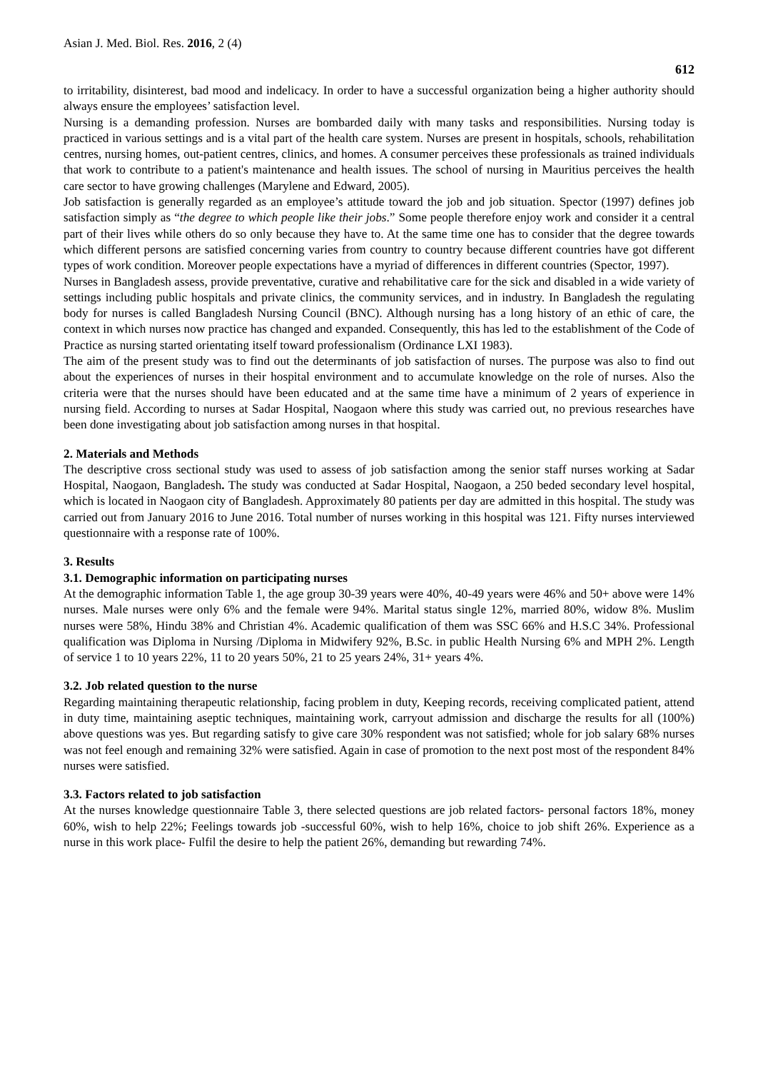Asian J. Med. Biol. Res. 2016, 2 (4) 612
to irritability, disinterest, bad mood and indelicacy. In order to have a successful organization being a higher authority should always ensure the employees’ satisfaction level.
Nursing is a demanding profession. Nurses are bombarded daily with many tasks and responsibilities. Nursing today is practiced in various settings and is a vital part of the health care system. Nurses are present in hospitals, schools, rehabilitation centres, nursing homes, out-patient centres, clinics, and homes. A consumer perceives these professionals as trained individuals that work to contribute to a patient's maintenance and health issues. The school of nursing in Mauritius perceives the health care sector to have growing challenges (Marylene and Edward, 2005).
Job satisfaction is generally regarded as an employee’s attitude toward the job and job situation. Spector (1997) defines job satisfaction simply as “the degree to which people like their jobs.” Some people therefore enjoy work and consider it a central part of their lives while others do so only because they have to. At the same time one has to consider that the degree towards which different persons are satisfied concerning varies from country to country because different countries have got different types of work condition. Moreover people expectations have a myriad of differences in different countries (Spector, 1997).
Nurses in Bangladesh assess, provide preventative, curative and rehabilitative care for the sick and disabled in a wide variety of settings including public hospitals and private clinics, the community services, and in industry. In Bangladesh the regulating body for nurses is called Bangladesh Nursing Council (BNC). Although nursing has a long history of an ethic of care, the context in which nurses now practice has changed and expanded. Consequently, this has led to the establishment of the Code of Practice as nursing started orientating itself toward professionalism (Ordinance LXI 1983).
The aim of the present study was to find out the determinants of job satisfaction of nurses. The purpose was also to find out about the experiences of nurses in their hospital environment and to accumulate knowledge on the role of nurses. Also the criteria were that the nurses should have been educated and at the same time have a minimum of 2 years of experience in nursing field. According to nurses at Sadar Hospital, Naogaon where this study was carried out, no previous researches have been done investigating about job satisfaction among nurses in that hospital.
2. Materials and Methods
The descriptive cross sectional study was used to assess of job satisfaction among the senior staff nurses working at Sadar Hospital, Naogaon, Bangladesh. The study was conducted at Sadar Hospital, Naogaon, a 250 beded secondary level hospital, which is located in Naogaon city of Bangladesh. Approximately 80 patients per day are admitted in this hospital. The study was carried out from January 2016 to June 2016. Total number of nurses working in this hospital was 121. Fifty nurses interviewed questionnaire with a response rate of 100%.
3. Results
3.1. Demographic information on participating nurses
At the demographic information Table 1, the age group 30-39 years were 40%, 40-49 years were 46% and 50+ above were 14% nurses. Male nurses were only 6% and the female were 94%. Marital status single 12%, married 80%, widow 8%. Muslim nurses were 58%, Hindu 38% and Christian 4%. Academic qualification of them was SSC 66% and H.S.C 34%. Professional qualification was Diploma in Nursing /Diploma in Midwifery 92%, B.Sc. in public Health Nursing 6% and MPH 2%. Length of service 1 to 10 years 22%, 11 to 20 years 50%, 21 to 25 years 24%, 31+ years 4%.
3.2. Job related question to the nurse
Regarding maintaining therapeutic relationship, facing problem in duty, Keeping records, receiving complicated patient, attend in duty time, maintaining aseptic techniques, maintaining work, carryout admission and discharge the results for all (100%) above questions was yes. But regarding satisfy to give care 30% respondent was not satisfied; whole for job salary 68% nurses was not feel enough and remaining 32% were satisfied. Again in case of promotion to the next post most of the respondent 84% nurses were satisfied.
3.3. Factors related to job satisfaction
At the nurses knowledge questionnaire Table 3, there selected questions are job related factors- personal factors 18%, money 60%, wish to help 22%; Feelings towards job -successful 60%, wish to help 16%, choice to job shift 26%. Experience as a nurse in this work place- Fulfil the desire to help the patient 26%, demanding but rewarding 74%.